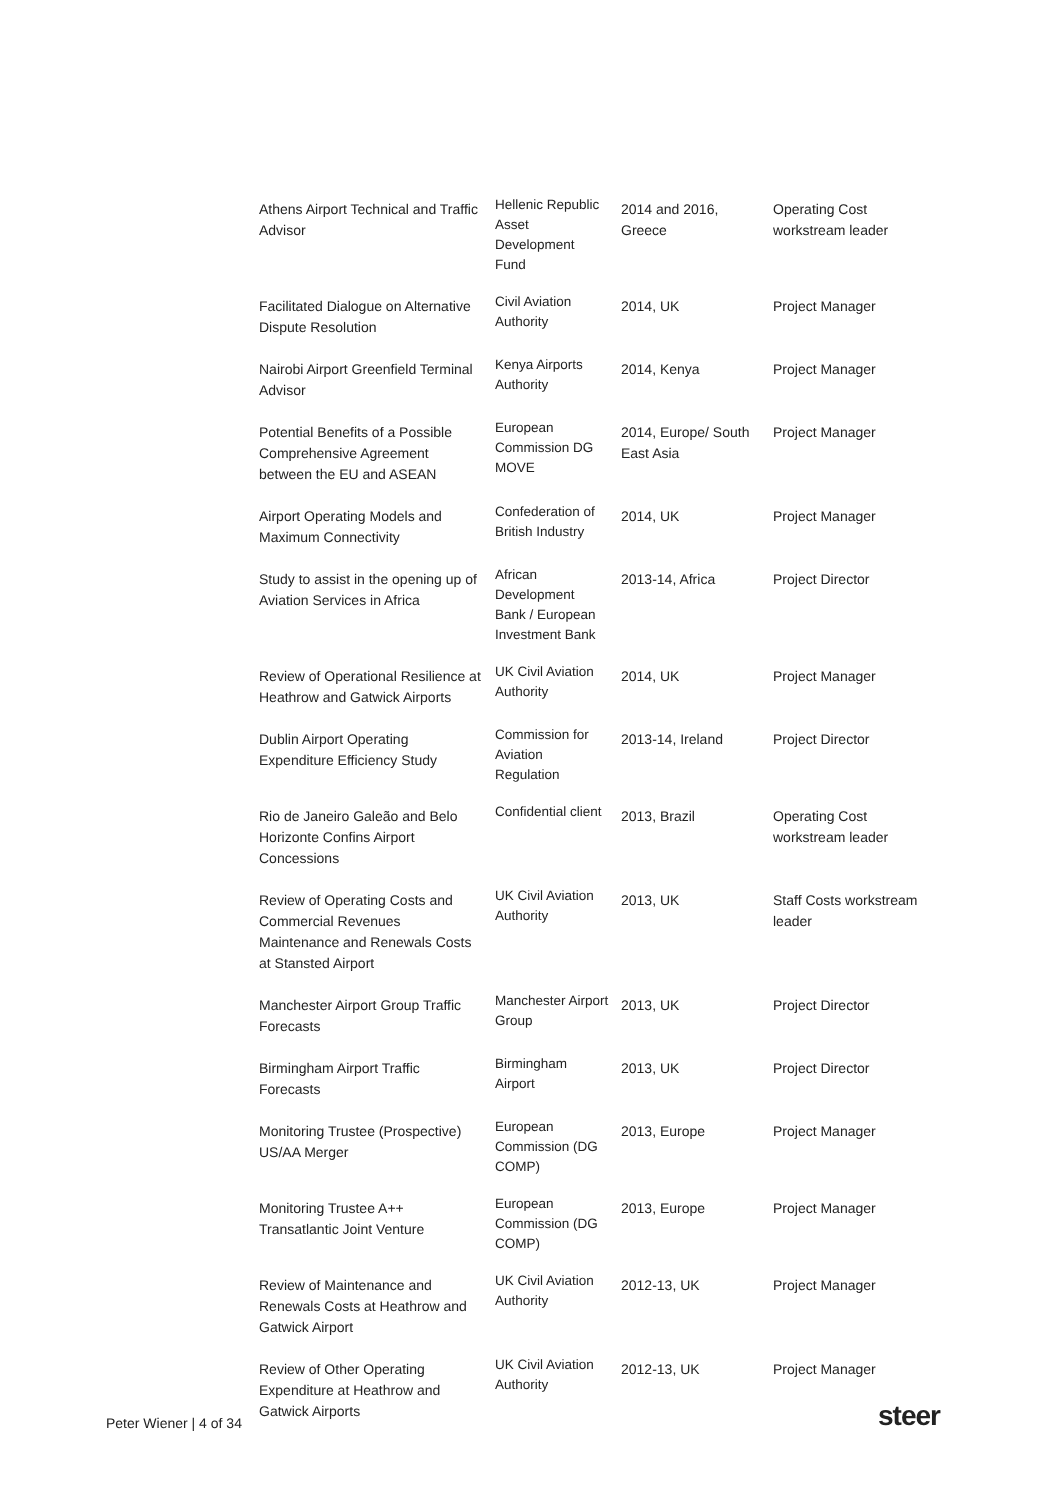| Athens Airport Technical and Traffic Advisor | Hellenic Republic Asset Development Fund | 2014 and 2016, Greece | Operating Cost workstream leader |
| Facilitated Dialogue on Alternative Dispute Resolution | Civil Aviation Authority | 2014, UK | Project Manager |
| Nairobi Airport Greenfield Terminal Advisor | Kenya Airports Authority | 2014, Kenya | Project Manager |
| Potential Benefits of a Possible Comprehensive Agreement between the EU and ASEAN | European Commission DG MOVE | 2014, Europe/ South East Asia | Project Manager |
| Airport Operating Models and Maximum Connectivity | Confederation of British Industry | 2014, UK | Project Manager |
| Study to assist in the opening up of Aviation Services in Africa | African Development Bank / European Investment Bank | 2013-14, Africa | Project Director |
| Review of Operational Resilience at Heathrow and Gatwick Airports | UK Civil Aviation Authority | 2014, UK | Project Manager |
| Dublin Airport Operating Expenditure Efficiency Study | Commission for Aviation Regulation | 2013-14, Ireland | Project Director |
| Rio de Janeiro Galeão and Belo Horizonte Confins Airport Concessions | Confidential client | 2013, Brazil | Operating Cost workstream leader |
| Review of Operating Costs and Commercial Revenues Maintenance and Renewals Costs at Stansted Airport | UK Civil Aviation Authority | 2013, UK | Staff Costs workstream leader |
| Manchester Airport Group Traffic Forecasts | Manchester Airport Group | 2013, UK | Project Director |
| Birmingham Airport Traffic Forecasts | Birmingham Airport | 2013, UK | Project Director |
| Monitoring Trustee (Prospective) US/AA Merger | European Commission (DG COMP) | 2013, Europe | Project Manager |
| Monitoring Trustee A++ Transatlantic Joint Venture | European Commission (DG COMP) | 2013, Europe | Project Manager |
| Review of Maintenance and Renewals Costs at Heathrow and Gatwick Airport | UK Civil Aviation Authority | 2012-13, UK | Project Manager |
| Review of Other Operating Expenditure at Heathrow and Gatwick Airports | UK Civil Aviation Authority | 2012-13, UK | Project Manager |
Peter Wiener | 4 of 34 steer